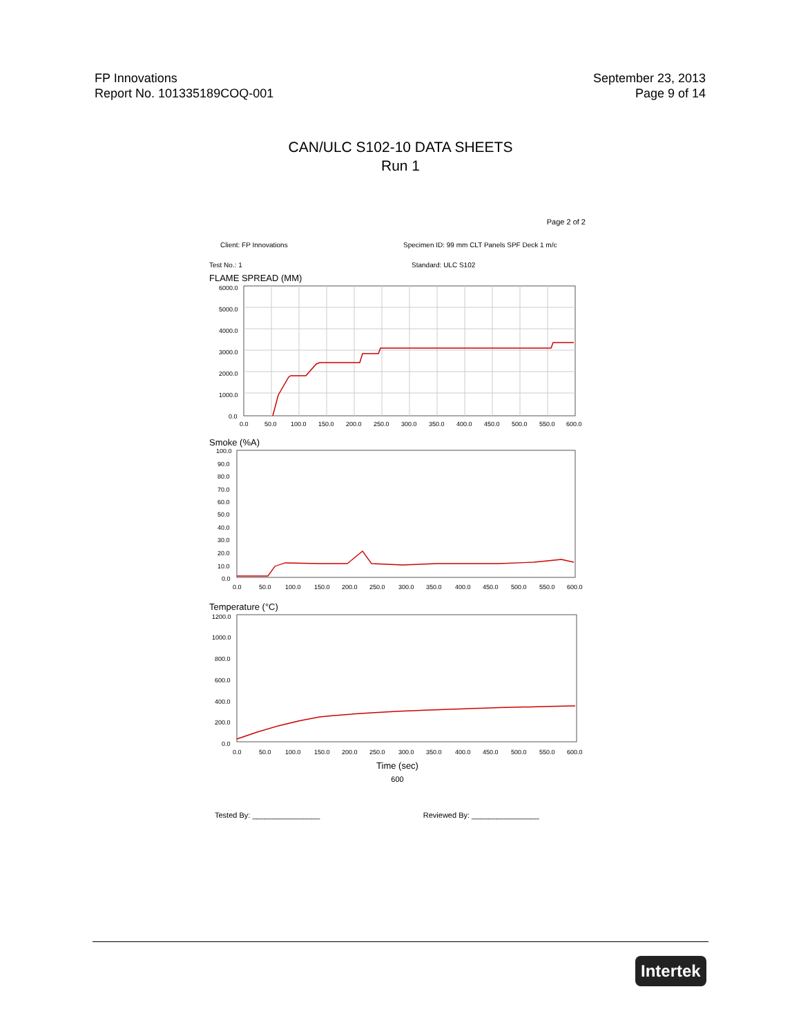FP Innovations
Report No. 101335189COQ-001
September 23, 2013
Page 9 of 14
CAN/ULC S102-10 DATA SHEETS
Run 1
Page 2 of 2
Client: FP Innovations Specimen ID: 99 mm CLT Panels SPF Deck 1 m/c
Test No.: 1 Standard: ULC S102
FLAME SPREAD (MM)
6000.0
5000.0
4000.0
3000.0
2000.0
1000.0
0.0
0.0
50.0
100.0
150.0
200.0
250.0
300.0
350.0
400.0
450.0
500.0
550.0
600.0
Smoke (%A)
100.0
90.0
80.0
70.0
60.0
50.0
40.0
30.0
20.0
10.0
0.0
0.0
50.0
100.0
150.0
200.0
250.0
300.0
350.0
400.0
450.0
500.0
550.0
600.0
Temperature (°C)
1200.0
1000.0
800.0
600.0
400.0
200.0
0.0
0.0
50.0
100.0
150.0
200.0
250.0
300.0
350.0
400.0
450.0
500.0
550.0
600.0
Time (sec)
600
Tested By: ________________ Reviewed By: ________________
Intertek